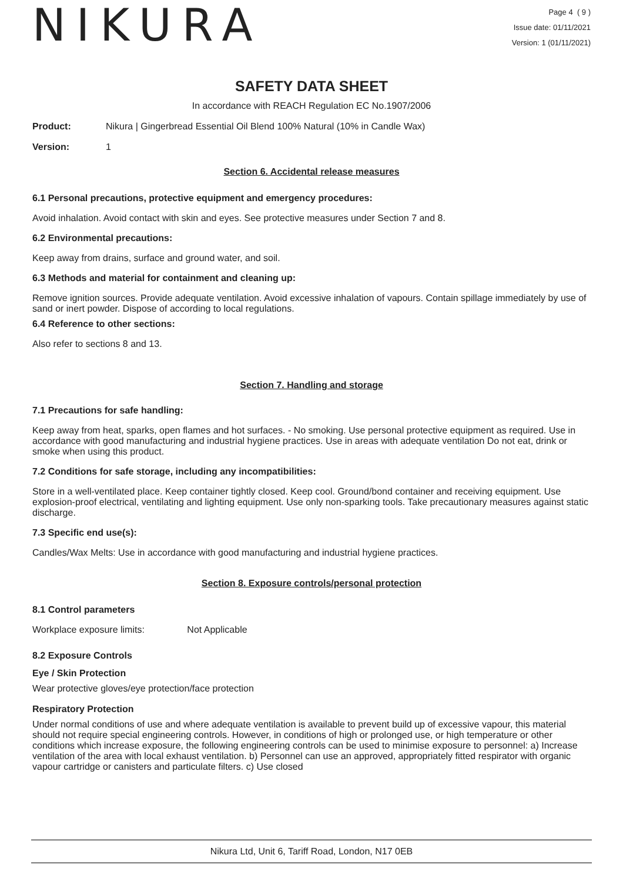NIKURA
Page 4 ( 9 )
Issue date: 01/11/2021
Version: 1 (01/11/2021)
SAFETY DATA SHEET
In accordance with REACH Regulation EC No.1907/2006
Product: Nikura | Gingerbread Essential Oil Blend 100% Natural (10% in Candle Wax)
Version: 1
Section 6. Accidental release measures
6.1 Personal precautions, protective equipment and emergency procedures:
Avoid inhalation. Avoid contact with skin and eyes. See protective measures under Section 7 and 8.
6.2 Environmental precautions:
Keep away from drains, surface and ground water, and soil.
6.3 Methods and material for containment and cleaning up:
Remove ignition sources. Provide adequate ventilation. Avoid excessive inhalation of vapours. Contain spillage immediately by use of sand or inert powder. Dispose of according to local regulations.
6.4 Reference to other sections:
Also refer to sections 8 and 13.
Section 7. Handling and storage
7.1 Precautions for safe handling:
Keep away from heat, sparks, open flames and hot surfaces. - No smoking. Use personal protective equipment as required. Use in accordance with good manufacturing and industrial hygiene practices. Use in areas with adequate ventilation Do not eat, drink or smoke when using this product.
7.2 Conditions for safe storage, including any incompatibilities:
Store in a well-ventilated place. Keep container tightly closed. Keep cool. Ground/bond container and receiving equipment. Use explosion-proof electrical, ventilating and lighting equipment. Use only non-sparking tools. Take precautionary measures against static discharge.
7.3 Specific end use(s):
Candles/Wax Melts: Use in accordance with good manufacturing and industrial hygiene practices.
Section 8. Exposure controls/personal protection
8.1 Control parameters
Workplace exposure limits: Not Applicable
8.2 Exposure Controls
Eye / Skin Protection
Wear protective gloves/eye protection/face protection
Respiratory Protection
Under normal conditions of use and where adequate ventilation is available to prevent build up of excessive vapour, this material should not require special engineering controls. However, in conditions of high or prolonged use, or high temperature or other conditions which increase exposure, the following engineering controls can be used to minimise exposure to personnel: a) Increase ventilation of the area with local exhaust ventilation. b) Personnel can use an approved, appropriately fitted respirator with organic vapour cartridge or canisters and particulate filters. c) Use closed
Nikura Ltd, Unit 6, Tariff Road, London, N17 0EB